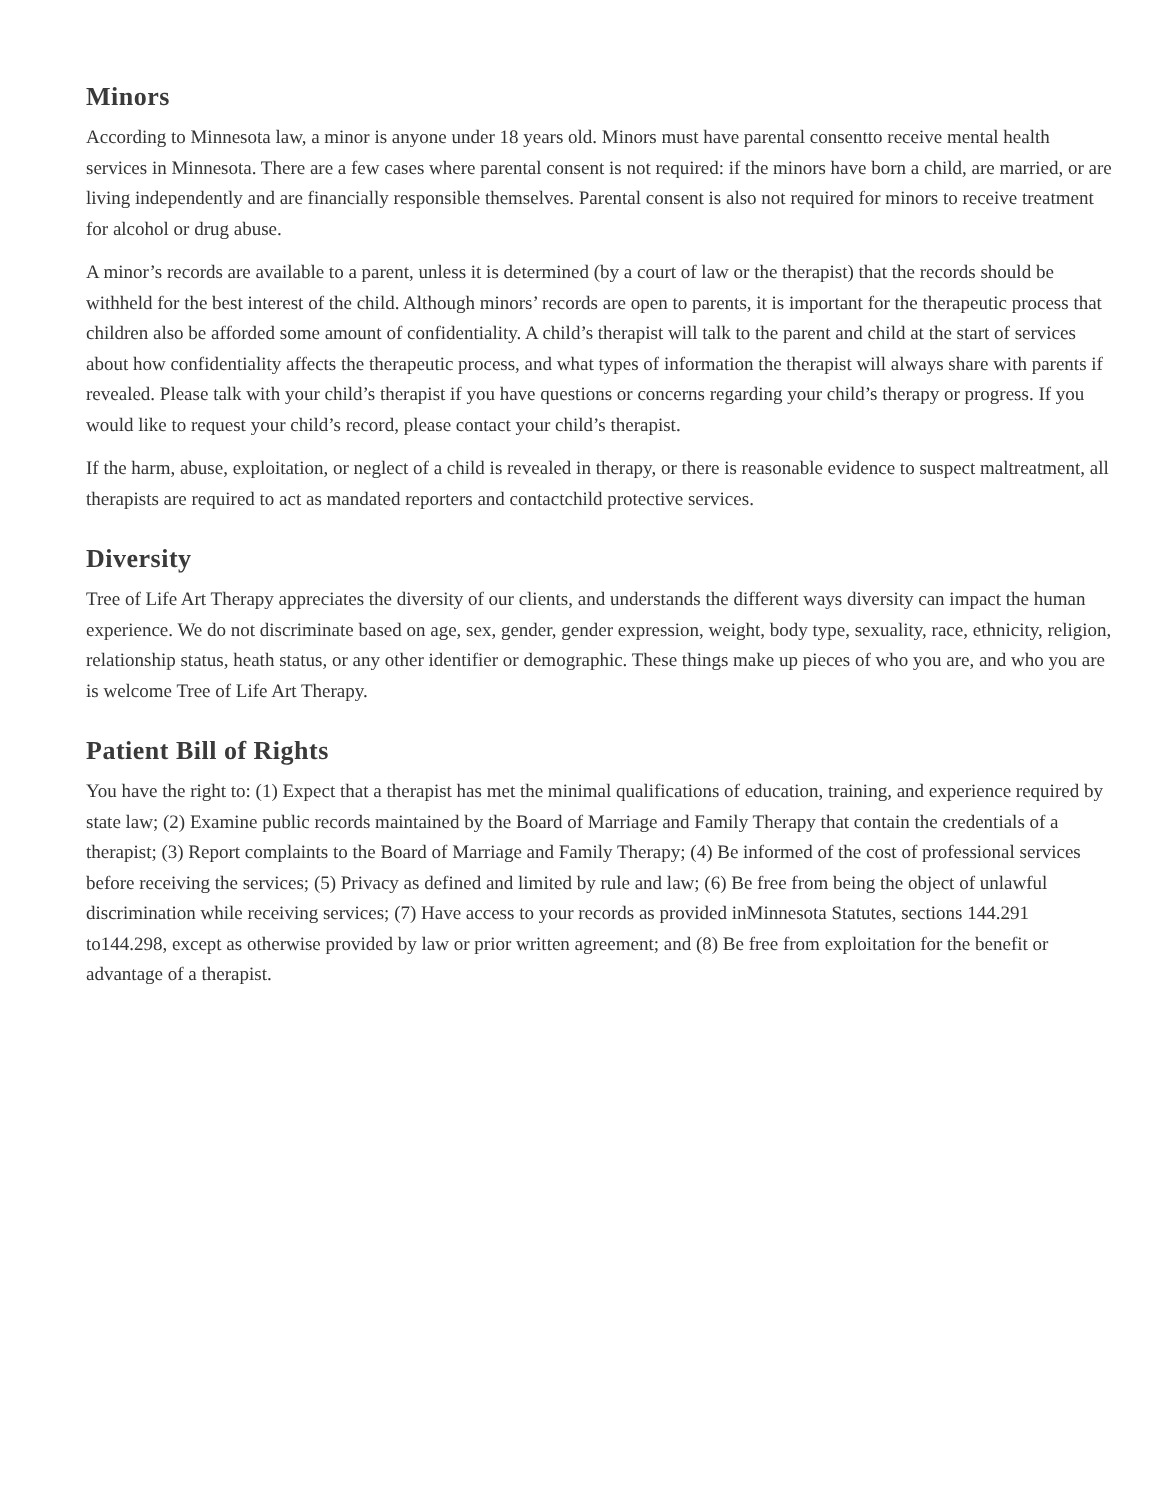Minors
According to Minnesota law, a minor is anyone under 18 years old. Minors must have parental consentto receive mental health services in Minnesota. There are a few cases where parental consent is not required: if the minors have born a child, are married, or are living independently and are financially responsible themselves. Parental consent is also not required for minors to receive treatment for alcohol or drug abuse.
A minor’s records are available to a parent, unless it is determined (by a court of law or the therapist) that the records should be withheld for the best interest of the child. Although minors’ records are open to parents, it is important for the therapeutic process that children also be afforded some amount of confidentiality. A child’s therapist will talk to the parent and child at the start of services about how confidentiality affects the therapeutic process, and what types of information the therapist will always share with parents if revealed. Please talk with your child’s therapist if you have questions or concerns regarding your child’s therapy or progress. If you would like to request your child’s record, please contact your child’s therapist.
If the harm, abuse, exploitation, or neglect of a child is revealed in therapy, or there is reasonable evidence to suspect maltreatment, all therapists are required to act as mandated reporters and contactchild protective services.
Diversity
Tree of Life Art Therapy appreciates the diversity of our clients, and understands the different ways diversity can impact the human experience. We do not discriminate based on age, sex, gender, gender expression, weight, body type, sexuality, race, ethnicity, religion, relationship status, heath status, or any other identifier or demographic. These things make up pieces of who you are, and who you are is welcome Tree of Life Art Therapy.
Patient Bill of Rights
You have the right to: (1) Expect that a therapist has met the minimal qualifications of education, training, and experience required by state law; (2) Examine public records maintained by the Board of Marriage and Family Therapy that contain the credentials of a therapist; (3) Report complaints to the Board of Marriage and Family Therapy; (4) Be informed of the cost of professional services before receiving the services; (5) Privacy as defined and limited by rule and law; (6) Be free from being the object of unlawful discrimination while receiving services; (7) Have access to your records as provided inMinnesota Statutes, sections 144.291 to144.298, except as otherwise provided by law or prior written agreement; and (8) Be free from exploitation for the benefit or advantage of a therapist.